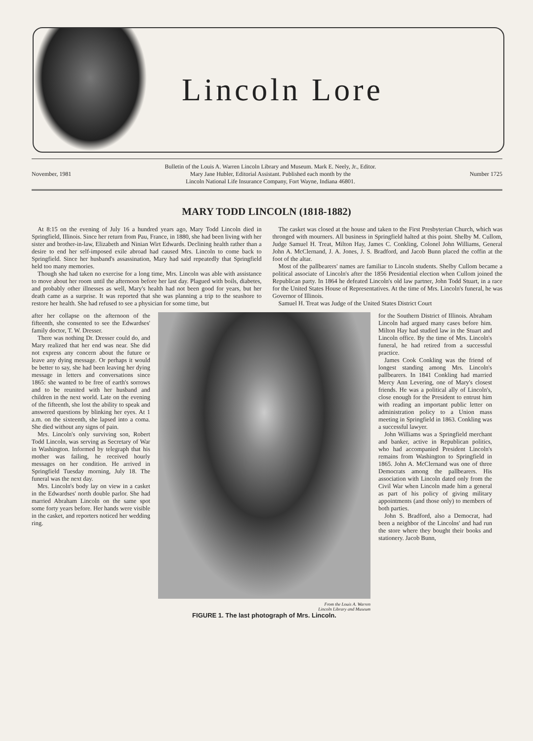Lincoln Lore
November, 1981 Bulletin of the Louis A. Warren Lincoln Library and Museum. Mark E. Neely, Jr., Editor.
Mary Jane Hubler, Editorial Assistant. Published each month by the
Lincoln National Life Insurance Company, Fort Wayne, Indiana 46801. Number 1725
MARY TODD LINCOLN (1818-1882)
At 8:15 on the evening of July 16 a hundred years ago, Mary Todd Lincoln died in Springfield, Illinois. Since her return from Pau, France, in 1880, she had been living with her sister and brother-in-law, Elizabeth and Ninian Wirt Edwards. Declining health rather than a desire to end her self-imposed exile abroad had caused Mrs. Lincoln to come back to Springfield. Since her husband's assassination, Mary had said repeatedly that Springfield held too many memories.
Though she had taken no exercise for a long time, Mrs. Lincoln was able with assistance to move about her room until the afternoon before her last day. Plagued with boils, diabetes, and probably other illnesses as well, Mary's health had not been good for years, but her death came as a surprise. It was reported that she was planning a trip to the seashore to restore her health. She had refused to see a physician for some time, but
The casket was closed at the house and taken to the First Presbyterian Church, which was thronged with mourners. All business in Springfield halted at this point. Shelby M. Cullom, Judge Samuel H. Treat, Milton Hay, James C. Conkling, Colonel John Williams, General John A. McClernand, J. A. Jones, J. S. Bradford, and Jacob Bunn placed the coffin at the foot of the altar.
Most of the pallbearers' names are familiar to Lincoln students. Shelby Cullom became a political associate of Lincoln's after the 1856 Presidential election when Cullom joined the Republican party. In 1864 he defeated Lincoln's old law partner, John Todd Stuart, in a race for the United States House of Representatives. At the time of Mrs. Lincoln's funeral, he was Governor of Illinois.
Samuel H. Treat was Judge of the United States District Court
after her collapse on the afternoon of the fifteenth, she consented to see the Edwardses' family doctor, T. W. Dresser.
There was nothing Dr. Dresser could do, and Mary realized that her end was near. She did not express any concern about the future or leave any dying message. Or perhaps it would be better to say, she had been leaving her dying message in letters and conversations since 1865: she wanted to be free of earth's sorrows and to be reunited with her husband and children in the next world. Late on the evening of the fifteenth, she lost the ability to speak and answered questions by blinking her eyes. At 1 a.m. on the sixteenth, she lapsed into a coma. She died without any signs of pain.
Mrs. Lincoln's only surviving son, Robert Todd Lincoln, was serving as Secretary of War in Washington. Informed by telegraph that his mother was failing, he received hourly messages on her condition. He arrived in Springfield Tuesday morning, July 18. The funeral was the next day.
Mrs. Lincoln's body lay on view in a casket in the Edwardses' north double parlor. She had married Abraham Lincoln on the same spot some forty years before. Her hands were visible in the casket, and reporters noticed her wedding ring.
From the Louis A. Warren
Lincoln Library and Museum
FIGURE 1. The last photograph of Mrs. Lincoln.
for the Southern District of Illinois. Abraham Lincoln had argued many cases before him. Milton Hay had studied law in the Stuart and Lincoln office. By the time of Mrs. Lincoln's funeral, he had retired from a successful practice.
James Cook Conkling was the friend of longest standing among Mrs. Lincoln's pallbearers. In 1841 Conkling had married Mercy Ann Levering, one of Mary's closest friends. He was a political ally of Lincoln's, close enough for the President to entrust him with reading an important public letter on administration policy to a Union mass meeting in Springfield in 1863. Conkling was a successful lawyer.
John Williams was a Springfield merchant and banker, active in Republican politics, who had accompanied President Lincoln's remains from Washington to Springfield in 1865. John A. McClernand was one of three Democrats among the pallbearers. His association with Lincoln dated only from the Civil War when Lincoln made him a general as part of his policy of giving military appointments (and those only) to members of both parties.
John S. Bradford, also a Democrat, had been a neighbor of the Lincolns' and had run the store where they bought their books and stationery. Jacob Bunn,